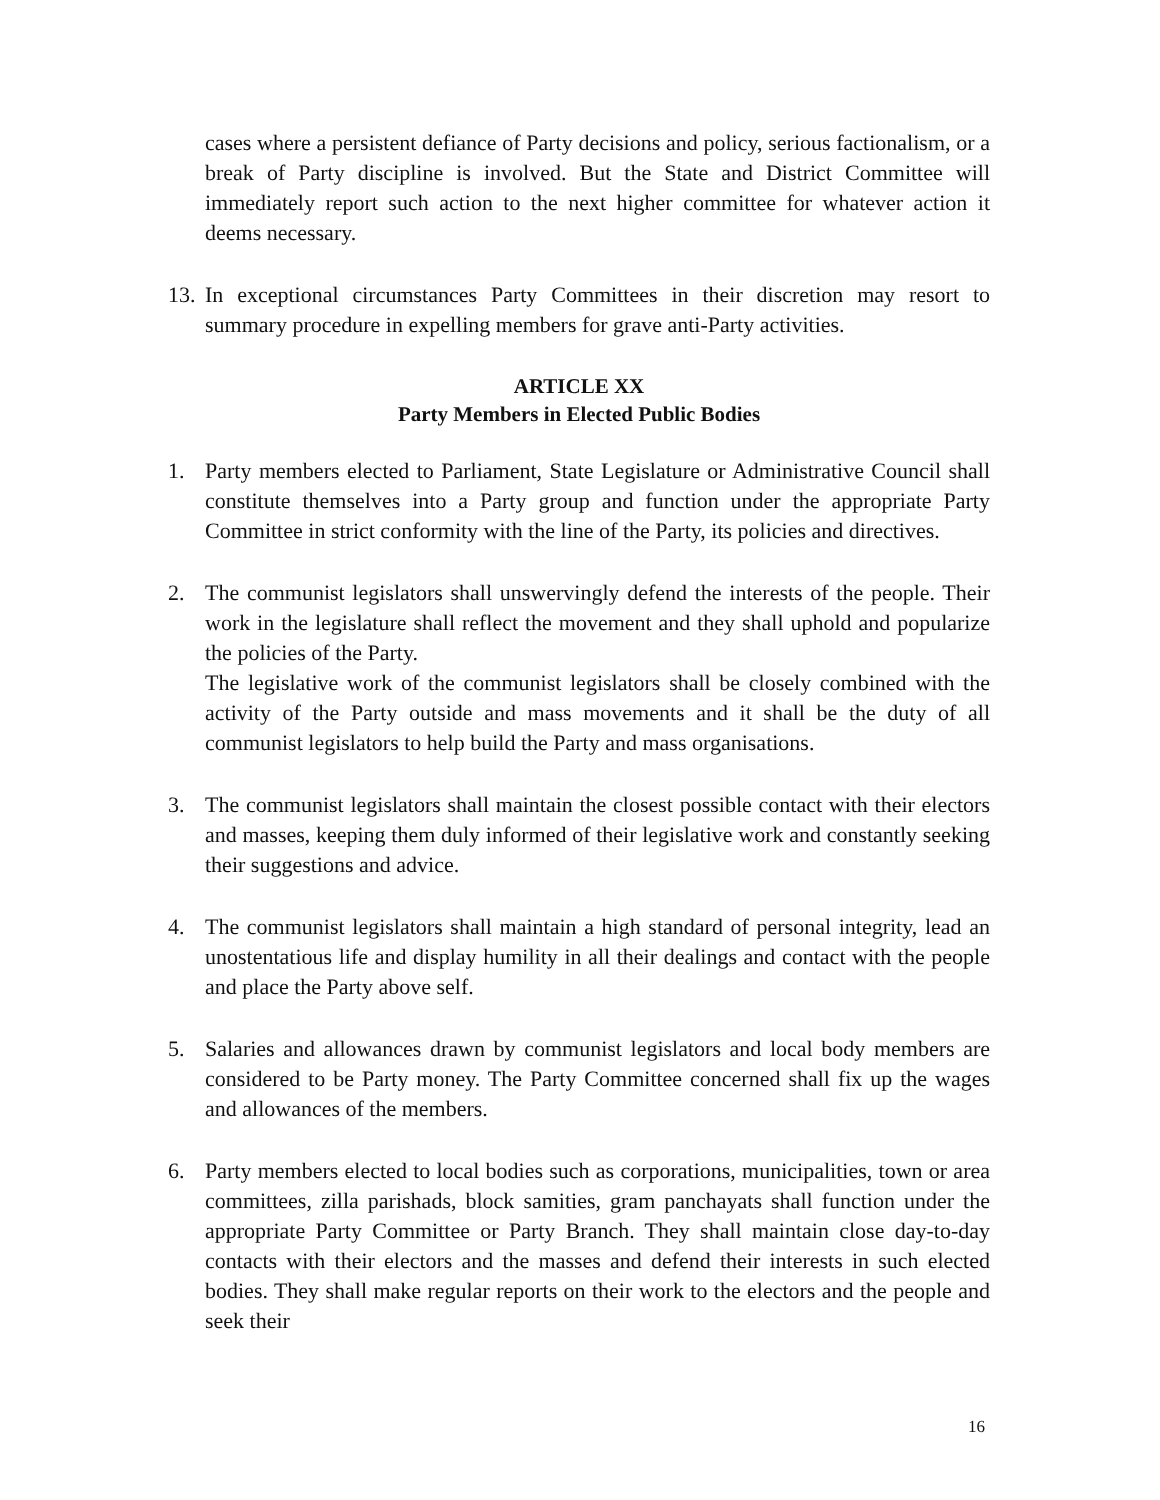cases where a persistent defiance of Party decisions and policy, serious factionalism, or a break of Party discipline is involved. But the State and District Committee will immediately report such action to the next higher committee for whatever action it deems necessary.
13.
In exceptional circumstances Party Committees in their discretion may resort to summary procedure in expelling members for grave anti-Party activities.
ARTICLE XX
Party Members in Elected Public Bodies
1. Party members elected to Parliament, State Legislature or Administrative Council shall constitute themselves into a Party group and function under the appropriate Party Committee in strict conformity with the line of the Party, its policies and directives.
2. The communist legislators shall unswervingly defend the interests of the people. Their work in the legislature shall reflect the movement and they shall uphold and popularize the policies of the Party.
The legislative work of the communist legislators shall be closely combined with the activity of the Party outside and mass movements and it shall be the duty of all communist legislators to help build the Party and mass organisations.
3. The communist legislators shall maintain the closest possible contact with their electors and masses, keeping them duly informed of their legislative work and constantly seeking their suggestions and advice.
4. The communist legislators shall maintain a high standard of personal integrity, lead an unostentatious life and display humility in all their dealings and contact with the people and place the Party above self.
5. Salaries and allowances drawn by communist legislators and local body members are considered to be Party money. The Party Committee concerned shall fix up the wages and allowances of the members.
6. Party members elected to local bodies such as corporations, municipalities, town or area committees, zilla parishads, block samities, gram panchayats shall function under the appropriate Party Committee or Party Branch. They shall maintain close day-to-day contacts with their electors and the masses and defend their interests in such elected bodies. They shall make regular reports on their work to the electors and the people and seek their
16